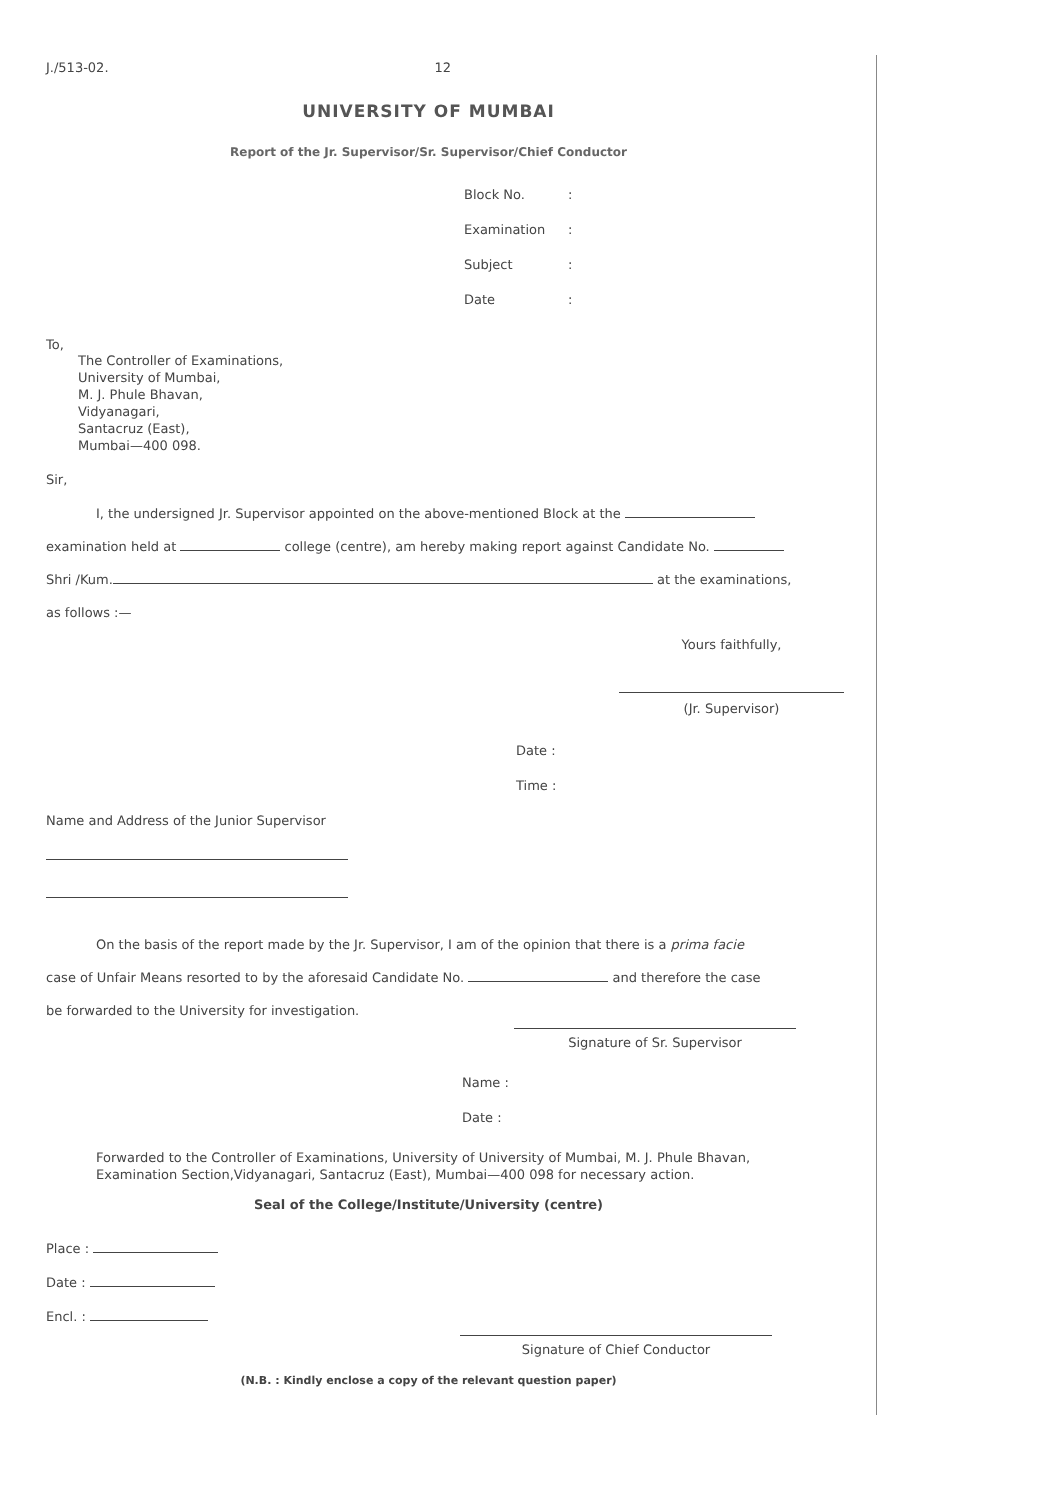J./513-02. 12
UNIVERSITY OF MUMBAI
Report of the Jr. Supervisor/Sr. Supervisor/Chief Conductor
Block No.:
Examination:
Subject:
Date:
To,
The Controller of Examinations,
University of Mumbai,
M. J. Phule Bhavan,
Vidyanagari,
Santacruz (East),
Mumbai—400 098.
Sir,
I, the undersigned Jr. Supervisor appointed on the above-mentioned Block at the
examination held at college (centre), am hereby making report against Candidate No.
Shri /Kum. at the examinations,
as follows :—
Yours faithfully,
(Jr. Supervisor)
Date :
Time :
Name and Address of the Junior Supervisor
On the basis of the report made by the Jr. Supervisor, I am of the opinion that there is a prima facie
case of Unfair Means resorted to by the aforesaid Candidate No. and therefore the case
be forwarded to the University for investigation.
Signature of Sr. Supervisor
Name :
Date :
Forwarded to the Controller of Examinations, University of University of Mumbai, M. J. Phule Bhavan, Examination Section,Vidyanagari, Santacruz (East), Mumbai—400 098 for necessary action.
Seal of the College/Institute/University (centre)
Place :
Date :
Encl. :
Signature of Chief Conductor
(N.B. : Kindly enclose a copy of the relevant question paper)